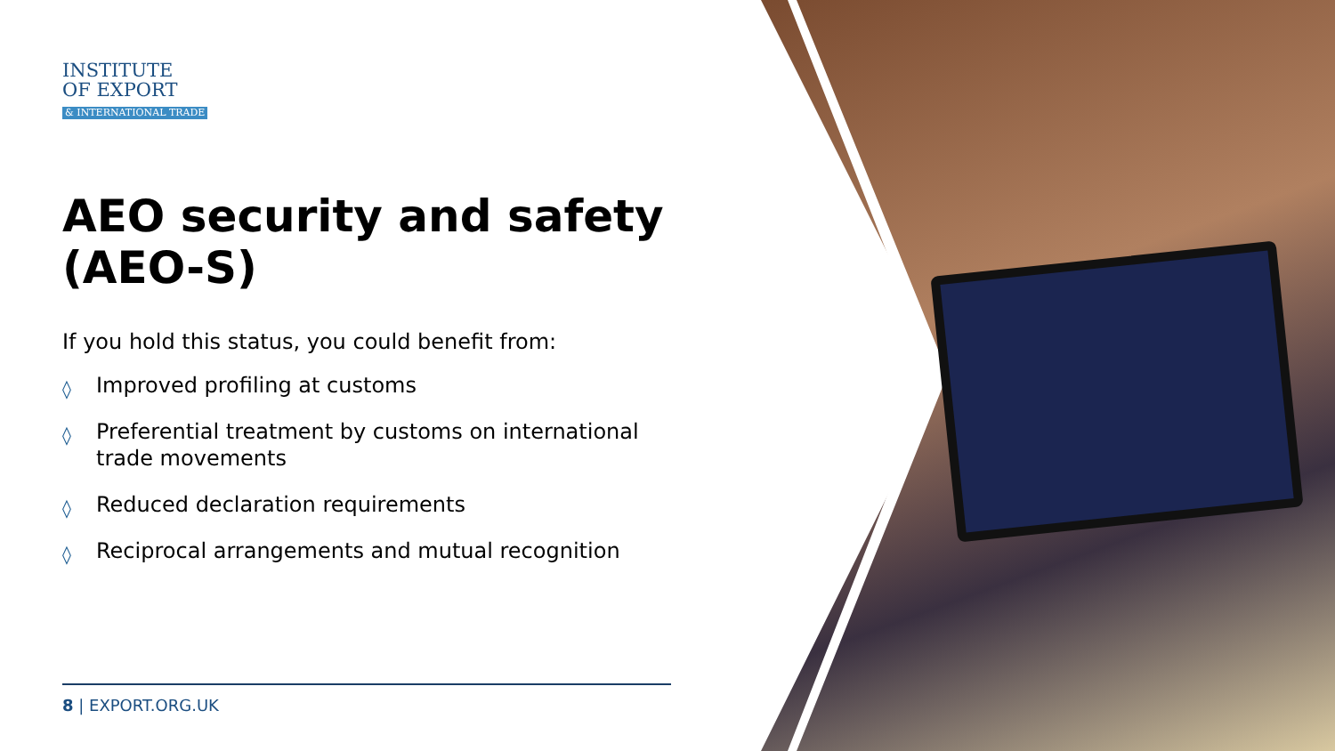INSTITUTE
OF EXPORT
& INTERNATIONAL TRADE
AEO security and safety (AEO-S)
If you hold this status, you could benefit from:
◊ Improved profiling at customs
◊ Preferential treatment by customs on international trade movements
◊ Reduced declaration requirements
◊ Reciprocal arrangements and mutual recognition
8 | EXPORT.ORG.UK